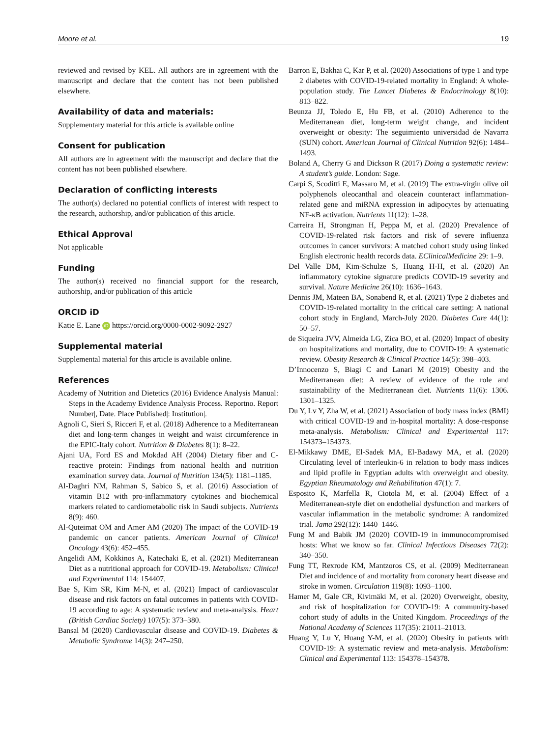Moore et al. 19
reviewed and revised by KEL. All authors are in agreement with the manuscript and declare that the content has not been published elsewhere.
Availability of data and materials:
Supplementary material for this article is available online
Consent for publication
All authors are in agreement with the manuscript and declare that the content has not been published elsewhere.
Declaration of conflicting interests
The author(s) declared no potential conflicts of interest with respect to the research, authorship, and/or publication of this article.
Ethical Approval
Not applicable
Funding
The author(s) received no financial support for the research, authorship, and/or publication of this article
ORCID iD
Katie E. Lane iD https://orcid.org/0000-0002-9092-2927
Supplemental material
Supplemental material for this article is available online.
References
Academy of Nutrition and Dietetics (2016) Evidence Analysis Manual: Steps in the Academy Evidence Analysis Process. Reportno. Report Number|, Date. Place Published|: Institution|.
Agnoli C, Sieri S, Ricceri F, et al. (2018) Adherence to a Mediterranean diet and long-term changes in weight and waist circumference in the EPIC-Italy cohort. Nutrition & Diabetes 8(1): 8–22.
Ajani UA, Ford ES and Mokdad AH (2004) Dietary fiber and C-reactive protein: Findings from national health and nutrition examination survey data. Journal of Nutrition 134(5): 1181–1185.
Al-Daghri NM, Rahman S, Sabico S, et al. (2016) Association of vitamin B12 with pro-inflammatory cytokines and biochemical markers related to cardiometabolic risk in Saudi subjects. Nutrients 8(9): 460.
Al-Quteimat OM and Amer AM (2020) The impact of the COVID-19 pandemic on cancer patients. American Journal of Clinical Oncology 43(6): 452–455.
Angelidi AM, Kokkinos A, Katechaki E, et al. (2021) Mediterranean Diet as a nutritional approach for COVID-19. Metabolism: Clinical and Experimental 114: 154407.
Bae S, Kim SR, Kim M-N, et al. (2021) Impact of cardiovascular disease and risk factors on fatal outcomes in patients with COVID-19 according to age: A systematic review and meta-analysis. Heart (British Cardiac Society) 107(5): 373–380.
Bansal M (2020) Cardiovascular disease and COVID-19. Diabetes & Metabolic Syndrome 14(3): 247–250.
Barron E, Bakhai C, Kar P, et al. (2020) Associations of type 1 and type 2 diabetes with COVID-19-related mortality in England: A whole-population study. The Lancet Diabetes & Endocrinology 8(10): 813–822.
Beunza JJ, Toledo E, Hu FB, et al. (2010) Adherence to the Mediterranean diet, long-term weight change, and incident overweight or obesity: The seguimiento universidad de Navarra (SUN) cohort. American Journal of Clinical Nutrition 92(6): 1484–1493.
Boland A, Cherry G and Dickson R (2017) Doing a systematic review: A student’s guide. London: Sage.
Carpi S, Scoditti E, Massaro M, et al. (2019) The extra-virgin olive oil polyphenols oleocanthal and oleacein counteract inflammation-related gene and miRNA expression in adipocytes by attenuating NF-κB activation. Nutrients 11(12): 1–28.
Carreira H, Strongman H, Peppa M, et al. (2020) Prevalence of COVID-19-related risk factors and risk of severe influenza outcomes in cancer survivors: A matched cohort study using linked English electronic health records data. EClinicalMedicine 29: 1–9.
Del Valle DM, Kim-Schulze S, Huang H-H, et al. (2020) An inflammatory cytokine signature predicts COVID-19 severity and survival. Nature Medicine 26(10): 1636–1643.
Dennis JM, Mateen BA, Sonabend R, et al. (2021) Type 2 diabetes and COVID-19-related mortality in the critical care setting: A national cohort study in England, March-July 2020. Diabetes Care 44(1): 50–57.
de Siqueira JVV, Almeida LG, Zica BO, et al. (2020) Impact of obesity on hospitalizations and mortality, due to COVID-19: A systematic review. Obesity Research & Clinical Practice 14(5): 398–403.
D’Innocenzo S, Biagi C and Lanari M (2019) Obesity and the Mediterranean diet: A review of evidence of the role and sustainability of the Mediterranean diet. Nutrients 11(6): 1306. 1301–1325.
Du Y, Lv Y, Zha W, et al. (2021) Association of body mass index (BMI) with critical COVID-19 and in-hospital mortality: A dose-response meta-analysis. Metabolism: Clinical and Experimental 117: 154373–154373.
El-Mikkawy DME, El-Sadek MA, El-Badawy MA, et al. (2020) Circulating level of interleukin-6 in relation to body mass indices and lipid profile in Egyptian adults with overweight and obesity. Egyptian Rheumatology and Rehabilitation 47(1): 7.
Esposito K, Marfella R, Ciotola M, et al. (2004) Effect of a Mediterranean-style diet on endothelial dysfunction and markers of vascular inflammation in the metabolic syndrome: A randomized trial. Jama 292(12): 1440–1446.
Fung M and Babik JM (2020) COVID-19 in immunocompromised hosts: What we know so far. Clinical Infectious Diseases 72(2): 340–350.
Fung TT, Rexrode KM, Mantzoros CS, et al. (2009) Mediterranean Diet and incidence of and mortality from coronary heart disease and stroke in women. Circulation 119(8): 1093–1100.
Hamer M, Gale CR, Kivimäki M, et al. (2020) Overweight, obesity, and risk of hospitalization for COVID-19: A community-based cohort study of adults in the United Kingdom. Proceedings of the National Academy of Sciences 117(35): 21011–21013.
Huang Y, Lu Y, Huang Y-M, et al. (2020) Obesity in patients with COVID-19: A systematic review and meta-analysis. Metabolism: Clinical and Experimental 113: 154378–154378.